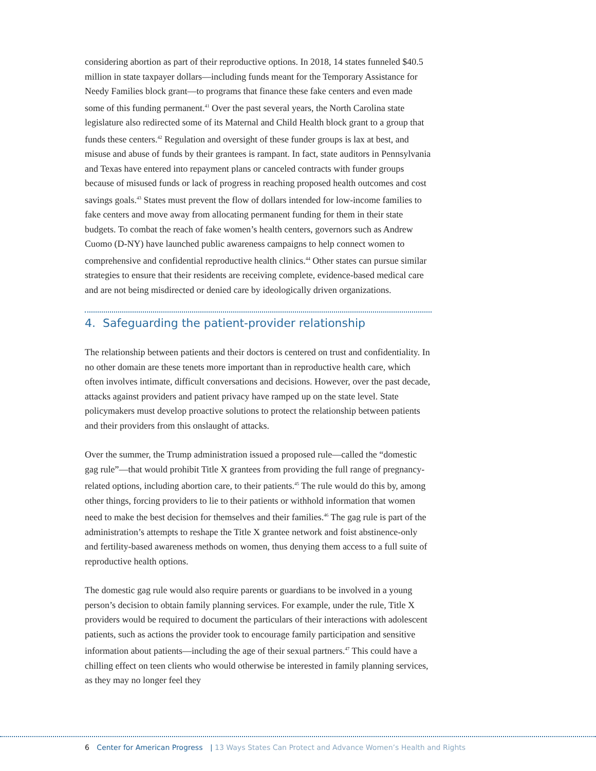considering abortion as part of their reproductive options. In 2018, 14 states funneled $40.5 million in state taxpayer dollars—including funds meant for the Temporary Assistance for Needy Families block grant—to programs that finance these fake centers and even made some of this funding permanent.<sup>41</sup> Over the past several years, the North Carolina state legislature also redirected some of its Maternal and Child Health block grant to a group that funds these centers.<sup>42</sup> Regulation and oversight of these funder groups is lax at best, and misuse and abuse of funds by their grantees is rampant. In fact, state auditors in Pennsylvania and Texas have entered into repayment plans or canceled contracts with funder groups because of misused funds or lack of progress in reaching proposed health outcomes and cost savings goals.<sup>43</sup> States must prevent the flow of dollars intended for low-income families to fake centers and move away from allocating permanent funding for them in their state budgets. To combat the reach of fake women’s health centers, governors such as Andrew Cuomo (D-NY) have launched public awareness campaigns to help connect women to comprehensive and confidential reproductive health clinics.<sup>44</sup> Other states can pursue similar strategies to ensure that their residents are receiving complete, evidence-based medical care and are not being misdirected or denied care by ideologically driven organizations.
4. Safeguarding the patient-provider relationship
The relationship between patients and their doctors is centered on trust and confidentiality. In no other domain are these tenets more important than in reproductive health care, which often involves intimate, difficult conversations and decisions. However, over the past decade, attacks against providers and patient privacy have ramped up on the state level. State policymakers must develop proactive solutions to protect the relationship between patients and their providers from this onslaught of attacks.
Over the summer, the Trump administration issued a proposed rule—called the “domestic gag rule”—that would prohibit Title X grantees from providing the full range of pregnancy-related options, including abortion care, to their patients.<sup>45</sup> The rule would do this by, among other things, forcing providers to lie to their patients or withhold information that women need to make the best decision for themselves and their families.<sup>46</sup> The gag rule is part of the administration’s attempts to reshape the Title X grantee network and foist abstinence-only and fertility-based awareness methods on women, thus denying them access to a full suite of reproductive health options.
The domestic gag rule would also require parents or guardians to be involved in a young person’s decision to obtain family planning services. For example, under the rule, Title X providers would be required to document the particulars of their interactions with adolescent patients, such as actions the provider took to encourage family participation and sensitive information about patients—including the age of their sexual partners.<sup>47</sup> This could have a chilling effect on teen clients who would otherwise be interested in family planning services, as they may no longer feel they
6 Center for American Progress | 13 Ways States Can Protect and Advance Women’s Health and Rights